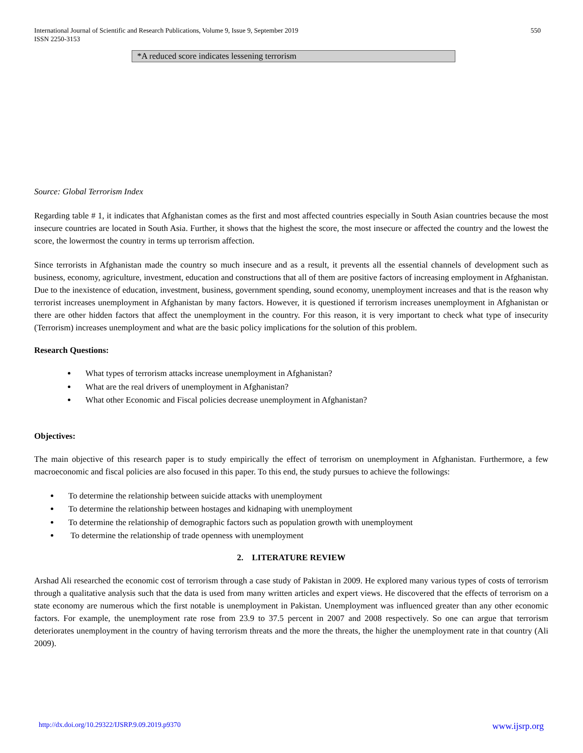International Journal of Scientific and Research Publications, Volume 9, Issue 9, September 2019
ISSN 2250-3153
550
*A reduced score indicates lessening terrorism
Source: Global Terrorism Index
Regarding table # 1, it indicates that Afghanistan comes as the first and most affected countries especially in South Asian countries because the most insecure countries are located in South Asia. Further, it shows that the highest the score, the most insecure or affected the country and the lowest the score, the lowermost the country in terms up terrorism affection.
Since terrorists in Afghanistan made the country so much insecure and as a result, it prevents all the essential channels of development such as business, economy, agriculture, investment, education and constructions that all of them are positive factors of increasing employment in Afghanistan. Due to the inexistence of education, investment, business, government spending, sound economy, unemployment increases and that is the reason why terrorist increases unemployment in Afghanistan by many factors. However, it is questioned if terrorism increases unemployment in Afghanistan or there are other hidden factors that affect the unemployment in the country. For this reason, it is very important to check what type of insecurity (Terrorism) increases unemployment and what are the basic policy implications for the solution of this problem.
Research Questions:
What types of terrorism attacks increase unemployment in Afghanistan?
What are the real drivers of unemployment in Afghanistan?
What other Economic and Fiscal policies decrease unemployment in Afghanistan?
Objectives:
The main objective of this research paper is to study empirically the effect of terrorism on unemployment in Afghanistan. Furthermore, a few macroeconomic and fiscal policies are also focused in this paper. To this end, the study pursues to achieve the followings:
To determine the relationship between suicide attacks with unemployment
To determine the relationship between hostages and kidnaping with unemployment
To determine the relationship of demographic factors such as population growth with unemployment
To determine the relationship of trade openness with unemployment
2. LITERATURE REVIEW
Arshad Ali researched the economic cost of terrorism through a case study of Pakistan in 2009. He explored many various types of costs of terrorism through a qualitative analysis such that the data is used from many written articles and expert views. He discovered that the effects of terrorism on a state economy are numerous which the first notable is unemployment in Pakistan. Unemployment was influenced greater than any other economic factors. For example, the unemployment rate rose from 23.9 to 37.5 percent in 2007 and 2008 respectively. So one can argue that terrorism deteriorates unemployment in the country of having terrorism threats and the more the threats, the higher the unemployment rate in that country (Ali 2009).
http://dx.doi.org/10.29322/IJSRP.9.09.2019.p9370 www.ijsrp.org